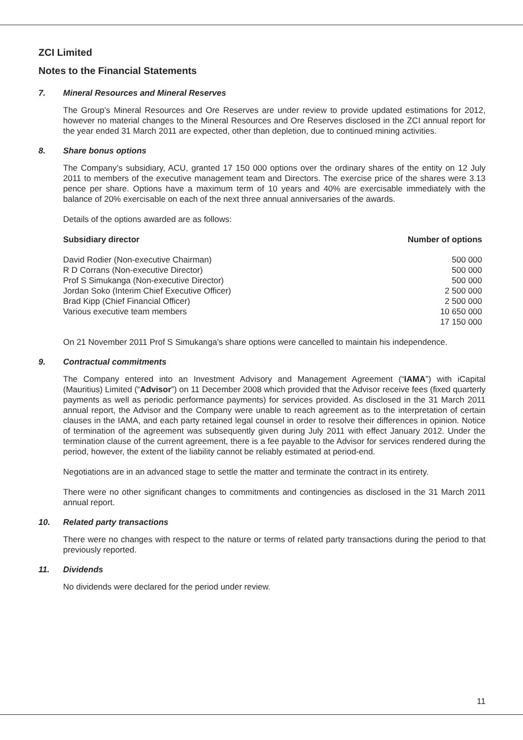ZCI Limited
Notes to the Financial Statements
7. Mineral Resources and Mineral Reserves
The Group’s Mineral Resources and Ore Reserves are under review to provide updated estimations for 2012, however no material changes to the Mineral Resources and Ore Reserves disclosed in the ZCI annual report for the year ended 31 March 2011 are expected, other than depletion, due to continued mining activities.
8. Share bonus options
The Company’s subsidiary, ACU, granted 17 150 000 options over the ordinary shares of the entity on 12 July 2011 to members of the executive management team and Directors. The exercise price of the shares were 3.13 pence per share. Options have a maximum term of 10 years and 40% are exercisable immediately with the balance of 20% exercisable on each of the next three annual anniversaries of the awards.
Details of the options awarded are as follows:
| Subsidiary director | Number of options |
| --- | --- |
| David Rodier (Non-executive Chairman) | 500 000 |
| R D Corrans (Non-executive Director) | 500 000 |
| Prof S Simukanga (Non-executive Director) | 500 000 |
| Jordan Soko (Interim Chief Executive Officer) | 2 500 000 |
| Brad Kipp (Chief Financial Officer) | 2 500 000 |
| Various executive team members | 10 650 000 |
| | 17 150 000 |
On 21 November 2011 Prof S Simukanga's share options were cancelled to maintain his independence.
9. Contractual commitments
The Company entered into an Investment Advisory and Management Agreement (“IAMA”) with iCapital (Mauritius) Limited (“Advisor”) on 11 December 2008 which provided that the Advisor receive fees (fixed quarterly payments as well as periodic performance payments) for services provided. As disclosed in the 31 March 2011 annual report, the Advisor and the Company were unable to reach agreement as to the interpretation of certain clauses in the IAMA, and each party retained legal counsel in order to resolve their differences in opinion. Notice of termination of the agreement was subsequently given during July 2011 with effect January 2012. Under the termination clause of the current agreement, there is a fee payable to the Advisor for services rendered during the period, however, the extent of the liability cannot be reliably estimated at period-end.
Negotiations are in an advanced stage to settle the matter and terminate the contract in its entirety.
There were no other significant changes to commitments and contingencies as disclosed in the 31 March 2011 annual report.
10. Related party transactions
There were no changes with respect to the nature or terms of related party transactions during the period to that previously reported.
11. Dividends
No dividends were declared for the period under review.
11